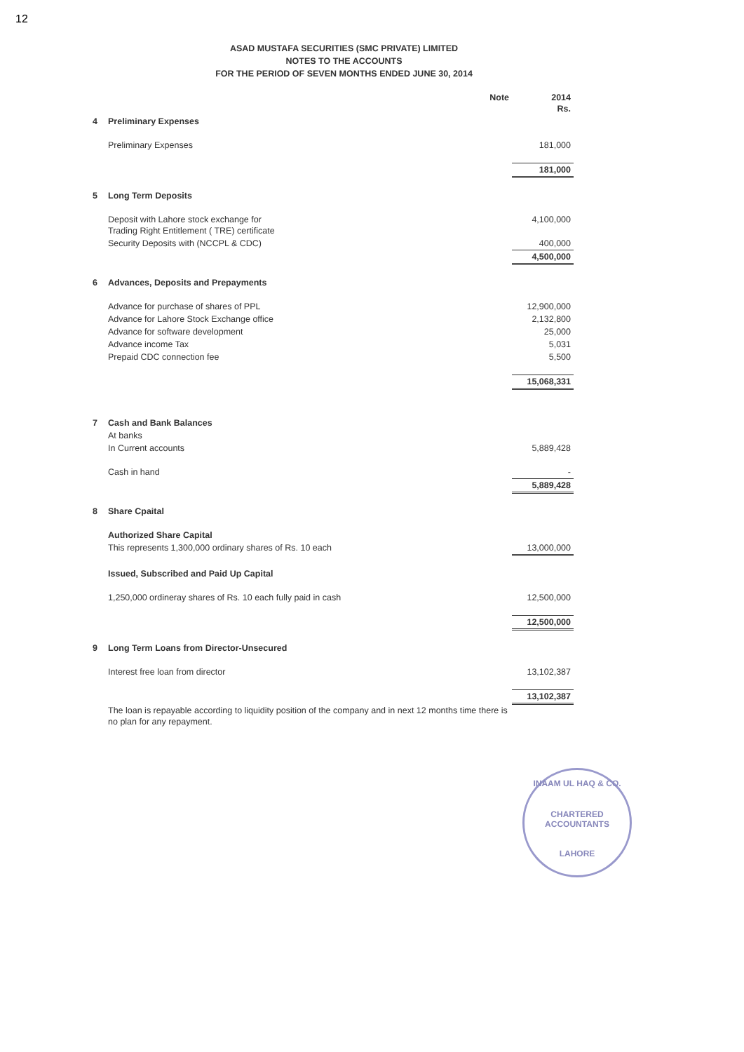12
ASAD MUSTAFA SECURITIES (SMC PRIVATE) LIMITED
NOTES TO THE ACCOUNTS
FOR THE PERIOD OF SEVEN MONTHS ENDED JUNE 30, 2014
| | | Note | 2014 Rs. |
| --- | --- | --- | --- |
| 4 | Preliminary Expenses | | |
| | Preliminary Expenses | | 181,000 |
| | | | 181,000 |
| 5 | Long Term Deposits | | |
| | Deposit with Lahore stock exchange for Trading Right Entitlement ( TRE) certificate | | 4,100,000 |
| | Security Deposits with (NCCPL & CDC) | | 400,000 |
| | | | 4,500,000 |
| 6 | Advances, Deposits and Prepayments | | |
| | Advance for purchase of shares of PPL | | 12,900,000 |
| | Advance for Lahore Stock Exchange office | | 2,132,800 |
| | Advance for software development | | 25,000 |
| | Advance income Tax | | 5,031 |
| | Prepaid CDC connection fee | | 5,500 |
| | | | 15,068,331 |
| 7 | Cash and Bank Balances | | |
| | At banks | | |
| | In Current accounts | | 5,889,428 |
| | Cash in hand | | - |
| | | | 5,889,428 |
| 8 | Share Cpaital | | |
| | Authorized Share Capital | | |
| | This represents 1,300,000 ordinary shares of Rs. 10 each | | 13,000,000 |
| | Issued, Subscribed and Paid Up Capital | | |
| | 1,250,000 ordineray shares of Rs. 10 each fully paid in cash | | 12,500,000 |
| | | | 12,500,000 |
| 9 | Long Term Loans from Director-Unsecured | | |
| | Interest free loan from director | | 13,102,387 |
| | | | 13,102,387 |
| | The loan is repayable according to liquidity position of the company and in next 12 months time there is no plan for any repayment. | | |
INAAM UL HAQ & CO.
CHARTERED
ACCOUNTANTS
LAHORE